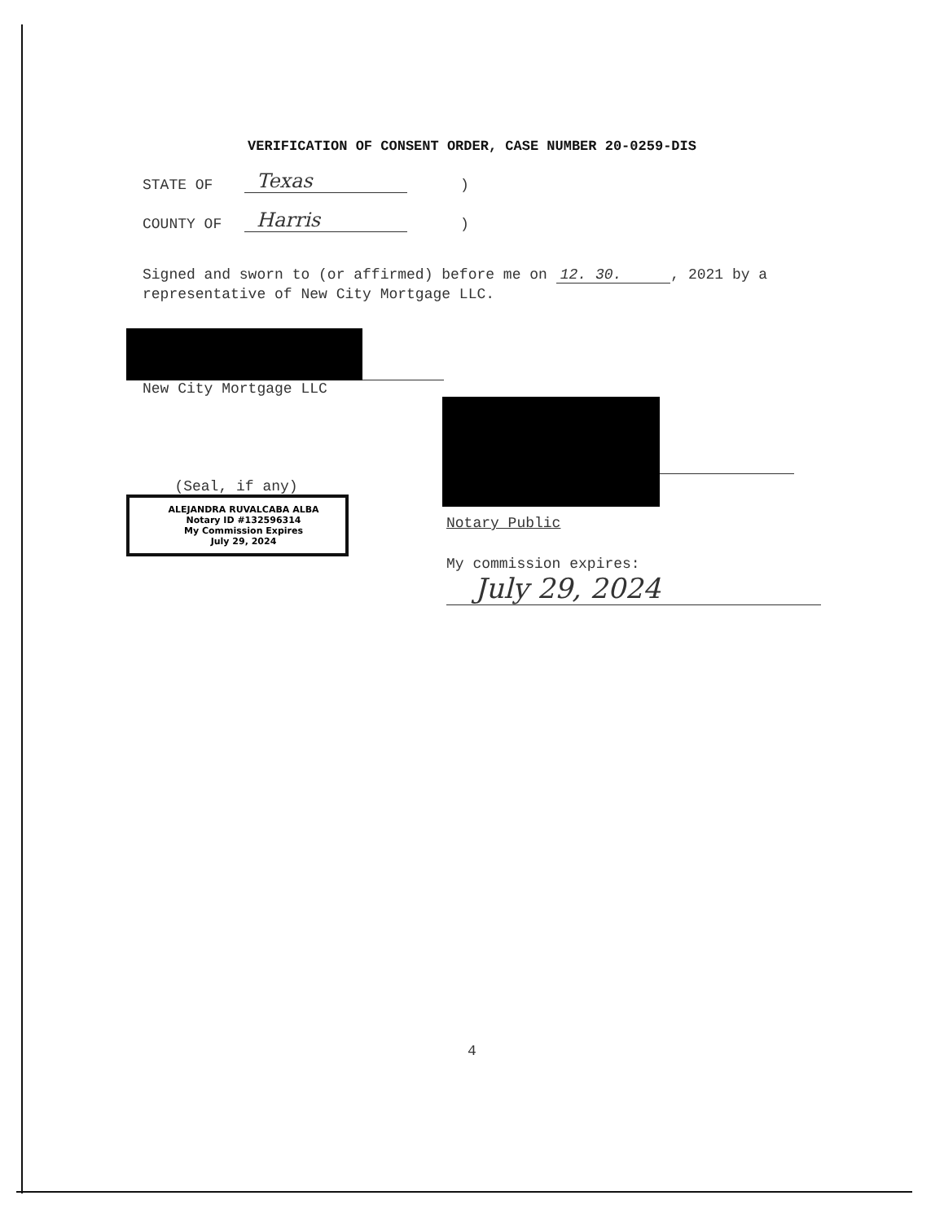VERIFICATION OF CONSENT ORDER, CASE NUMBER 20-0259-DIS
STATE OF Texas)
COUNTY OF Harris)
Signed and sworn to (or affirmed) before me on 12. 30., 2021 by a representative of New City Mortgage LLC.
New City Mortgage LLC
(Seal, if any)
ALEJANDRA RUVALCABA ALBA
Notary ID #132596314
My Commission Expires
July 29, 2024
Notary Public
My commission expires:
July 29, 2024
4